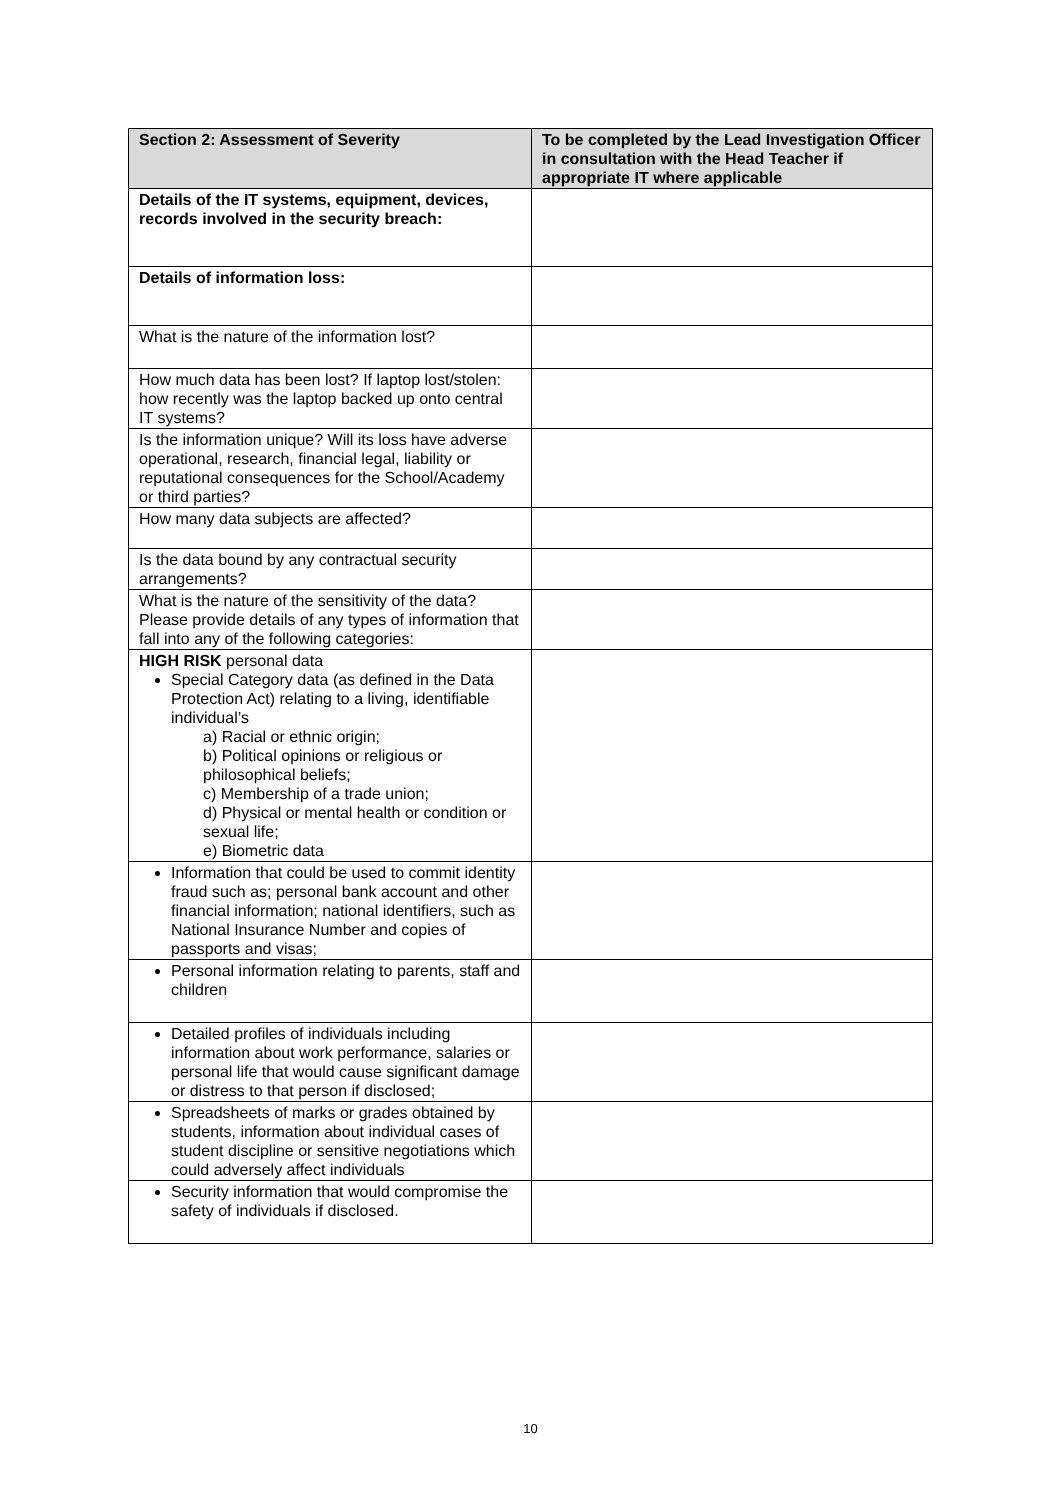| Section 2: Assessment of Severity | To be completed by the Lead Investigation Officer in consultation with the Head Teacher if appropriate IT where applicable |
| --- | --- |
| Details of the IT systems, equipment, devices, records involved in the security breach: | |
| Details of information loss: | |
| What is the nature of the information lost? | |
| How much data has been lost? If laptop lost/stolen: how recently was the laptop backed up onto central IT systems? | |
| Is the information unique? Will its loss have adverse operational, research, financial legal, liability or reputational consequences for the School/Academy or third parties? | |
| How many data subjects are affected? | |
| Is the data bound by any contractual security arrangements? | |
| What is the nature of the sensitivity of the data? Please provide details of any types of information that fall into any of the following categories: | |
| HIGH RISK personal data Special Category data (as defined in the Data Protection Act) relating to a living, identifiable individual’s a) Racial or ethnic origin; b) Political opinions or religious or philosophical beliefs; c) Membership of a trade union; d) Physical or mental health or condition or sexual life; e) Biometric data | |
| Information that could be used to commit identity fraud such as; personal bank account and other financial information; national identifiers, such as National Insurance Number and copies of passports and visas; | |
| Personal information relating to parents, staff and children | |
| Detailed profiles of individuals including information about work performance, salaries or personal life that would cause significant damage or distress to that person if disclosed; | |
| Spreadsheets of marks or grades obtained by students, information about individual cases of student discipline or sensitive negotiations which could adversely affect individuals | |
| Security information that would compromise the safety of individuals if disclosed. | |
10